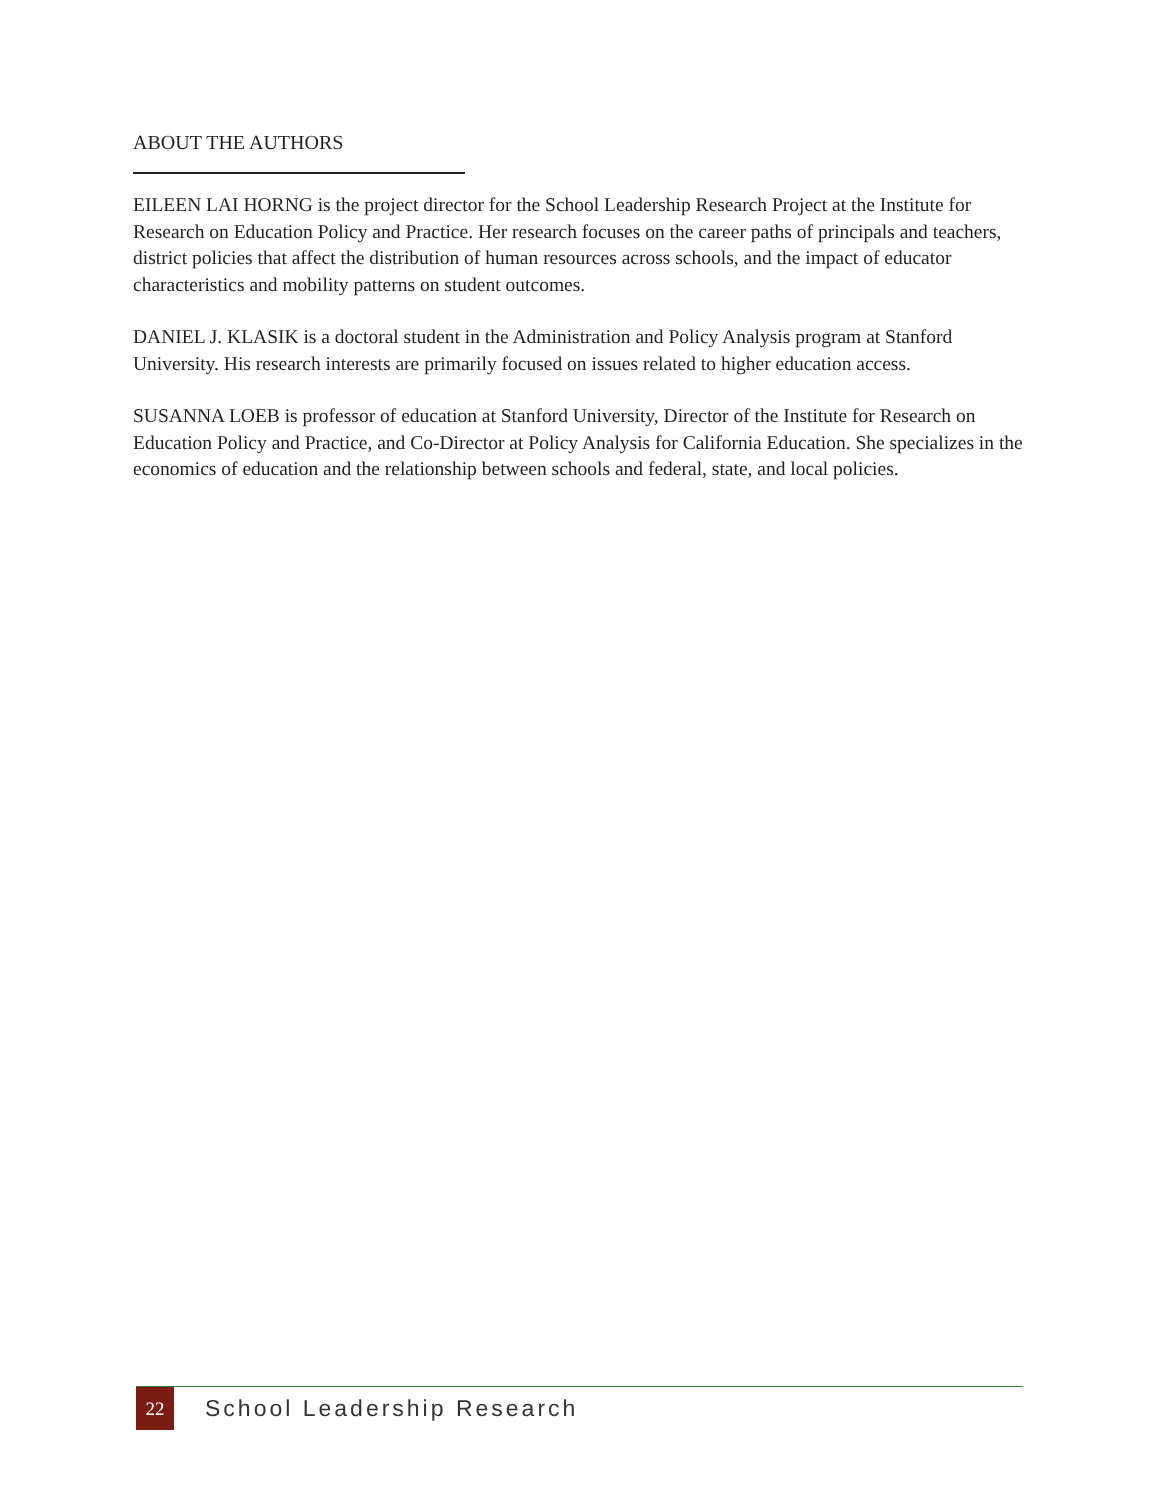ABOUT THE AUTHORS
EILEEN LAI HORNG is the project director for the School Leadership Research Project at the Institute for Research on Education Policy and Practice. Her research focuses on the career paths of principals and teachers, district policies that affect the distribution of human resources across schools, and the impact of educator characteristics and mobility patterns on student outcomes.
DANIEL J. KLASIK is a doctoral student in the Administration and Policy Analysis program at Stanford University. His research interests are primarily focused on issues related to higher education access.
SUSANNA LOEB is professor of education at Stanford University, Director of the Institute for Research on Education Policy and Practice, and Co-Director at Policy Analysis for California Education. She specializes in the economics of education and the relationship between schools and federal, state, and local policies.
22
School Leadership Research